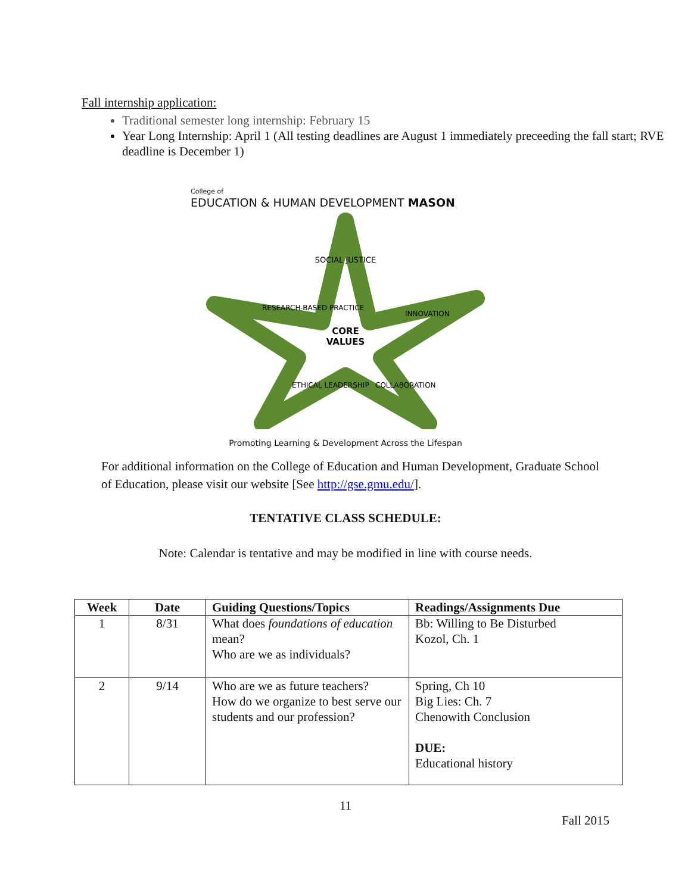Fall internship application:
Traditional semester long internship: February 15
Year Long Internship: April 1 (All testing deadlines are August 1 immediately preceeding the fall start; RVE deadline is December 1)
College of
EDUCATION & HUMAN DEVELOPMENT MASON
SOCIAL JUSTICE
RESEARCH-BASED PRACTICE
INNOVATION
CORE
VALUES
ETHICAL LEADERSHIP
COLLABORATION
Promoting Learning & Development Across the Lifespan
For additional information on the College of Education and Human Development, Graduate School of Education, please visit our website [See http://gse.gmu.edu/].
TENTATIVE CLASS SCHEDULE:
Note: Calendar is tentative and may be modified in line with course needs.
| Week | Date | Guiding Questions/Topics | Readings/Assignments Due |
| --- | --- | --- | --- |
| 1 | 8/31 | What does foundations of education mean? Who are we as individuals? | Bb: Willing to Be Disturbed Kozol, Ch. 1 |
| 2 | 9/14 | Who are we as future teachers? How do we organize to best serve our students and our profession? | Spring, Ch 10 Big Lies: Ch. 7 Chenowith Conclusion DUE: Educational history |
11
Fall 2015